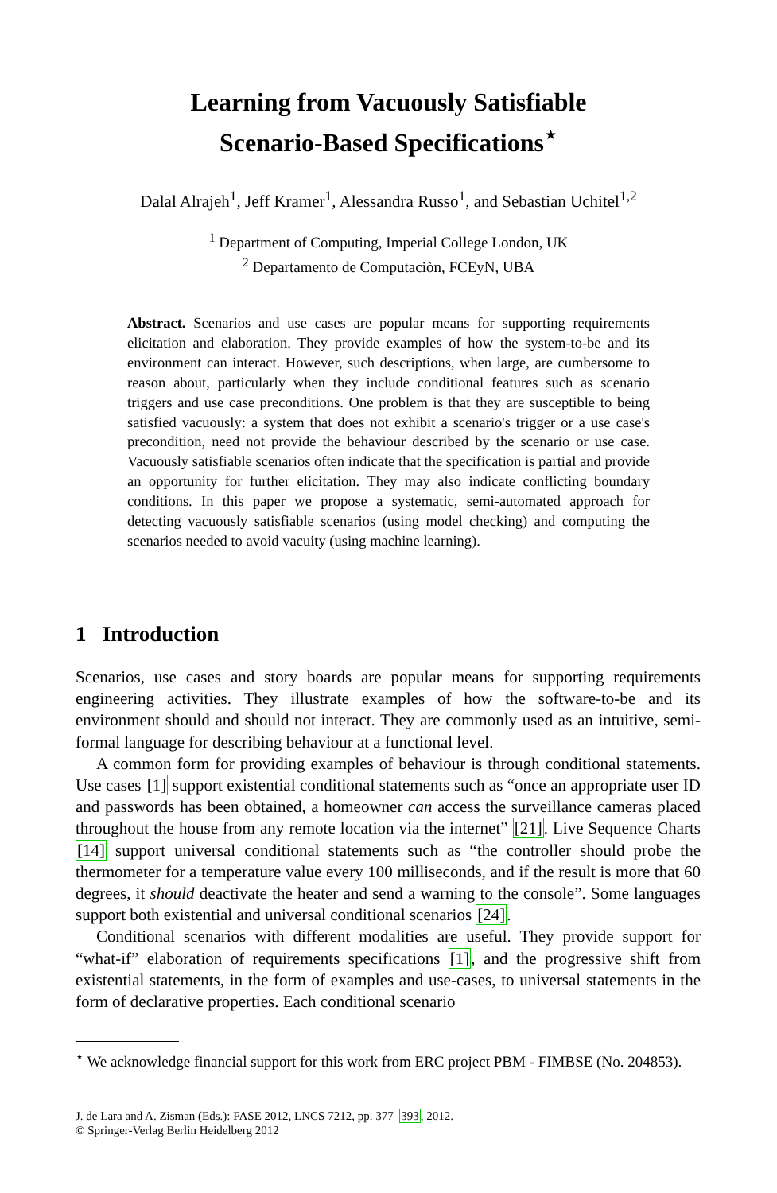Learning from Vacuously Satisfiable
Scenario-Based Specifications<sup>⋆</sup>
Dalal Alrajeh<sup>1</sup>, Jeff Kramer<sup>1</sup>, Alessandra Russo<sup>1</sup>, and Sebastian Uchitel<sup>1,2</sup>
<sup>1</sup> Department of Computing, Imperial College London, UK
<sup>2</sup> Departamento de Computaciòn, FCEyN, UBA
Abstract. Scenarios and use cases are popular means for supporting requirements elicitation and elaboration. They provide examples of how the system-to-be and its environment can interact. However, such descriptions, when large, are cumbersome to reason about, particularly when they include conditional features such as scenario triggers and use case preconditions. One problem is that they are susceptible to being satisfied vacuously: a system that does not exhibit a scenario's trigger or a use case's precondition, need not provide the behaviour described by the scenario or use case. Vacuously satisfiable scenarios often indicate that the specification is partial and provide an opportunity for further elicitation. They may also indicate conflicting boundary conditions. In this paper we propose a systematic, semi-automated approach for detecting vacuously satisfiable scenarios (using model checking) and computing the scenarios needed to avoid vacuity (using machine learning).
1 Introduction
Scenarios, use cases and story boards are popular means for supporting requirements engineering activities. They illustrate examples of how the software-to-be and its environment should and should not interact. They are commonly used as an intuitive, semi-formal language for describing behaviour at a functional level.
A common form for providing examples of behaviour is through conditional statements. Use cases [1] support existential conditional statements such as “once an appropriate user ID and passwords has been obtained, a homeowner can access the surveillance cameras placed throughout the house from any remote location via the internet” [21]. Live Sequence Charts [14] support universal conditional statements such as “the controller should probe the thermometer for a temperature value every 100 milliseconds, and if the result is more that 60 degrees, it should deactivate the heater and send a warning to the console”. Some languages support both existential and universal conditional scenarios [24].
Conditional scenarios with different modalities are useful. They provide support for “what-if” elaboration of requirements specifications [1], and the progressive shift from existential statements, in the form of examples and use-cases, to universal statements in the form of declarative properties. Each conditional scenario
<sup>⋆</sup> We acknowledge financial support for this work from ERC project PBM - FIMBSE (No. 204853).
J. de Lara and A. Zisman (Eds.): FASE 2012, LNCS 7212, pp. 377–393, 2012.
© Springer-Verlag Berlin Heidelberg 2012